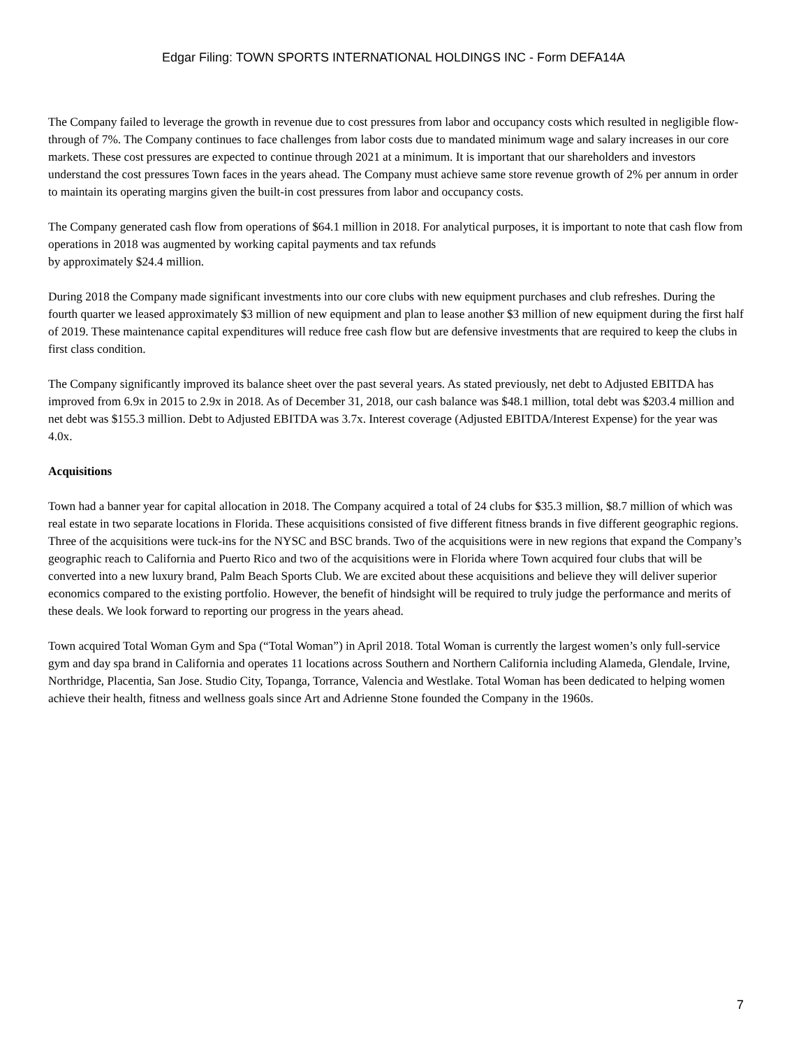Edgar Filing: TOWN SPORTS INTERNATIONAL HOLDINGS INC - Form DEFA14A
The Company failed to leverage the growth in revenue due to cost pressures from labor and occupancy costs which resulted in negligible flow-through of 7%. The Company continues to face challenges from labor costs due to mandated minimum wage and salary increases in our core markets. These cost pressures are expected to continue through 2021 at a minimum. It is important that our shareholders and investors understand the cost pressures Town faces in the years ahead. The Company must achieve same store revenue growth of 2% per annum in order to maintain its operating margins given the built-in cost pressures from labor and occupancy costs.
The Company generated cash flow from operations of $64.1 million in 2018. For analytical purposes, it is important to note that cash flow from operations in 2018 was augmented by working capital payments and tax refunds
by approximately $24.4 million.
During 2018 the Company made significant investments into our core clubs with new equipment purchases and club refreshes. During the fourth quarter we leased approximately $3 million of new equipment and plan to lease another $3 million of new equipment during the first half of 2019. These maintenance capital expenditures will reduce free cash flow but are defensive investments that are required to keep the clubs in first class condition.
The Company significantly improved its balance sheet over the past several years. As stated previously, net debt to Adjusted EBITDA has improved from 6.9x in 2015 to 2.9x in 2018. As of December 31, 2018, our cash balance was $48.1 million, total debt was $203.4 million and net debt was $155.3 million. Debt to Adjusted EBITDA was 3.7x. Interest coverage (Adjusted EBITDA/Interest Expense) for the year was 4.0x.
Acquisitions
Town had a banner year for capital allocation in 2018. The Company acquired a total of 24 clubs for $35.3 million, $8.7 million of which was real estate in two separate locations in Florida. These acquisitions consisted of five different fitness brands in five different geographic regions. Three of the acquisitions were tuck-ins for the NYSC and BSC brands. Two of the acquisitions were in new regions that expand the Company’s geographic reach to California and Puerto Rico and two of the acquisitions were in Florida where Town acquired four clubs that will be converted into a new luxury brand, Palm Beach Sports Club. We are excited about these acquisitions and believe they will deliver superior economics compared to the existing portfolio. However, the benefit of hindsight will be required to truly judge the performance and merits of these deals. We look forward to reporting our progress in the years ahead.
Town acquired Total Woman Gym and Spa (“Total Woman”) in April 2018. Total Woman is currently the largest women’s only full-service gym and day spa brand in California and operates 11 locations across Southern and Northern California including Alameda, Glendale, Irvine, Northridge, Placentia, San Jose. Studio City, Topanga, Torrance, Valencia and Westlake. Total Woman has been dedicated to helping women achieve their health, fitness and wellness goals since Art and Adrienne Stone founded the Company in the 1960s.
7